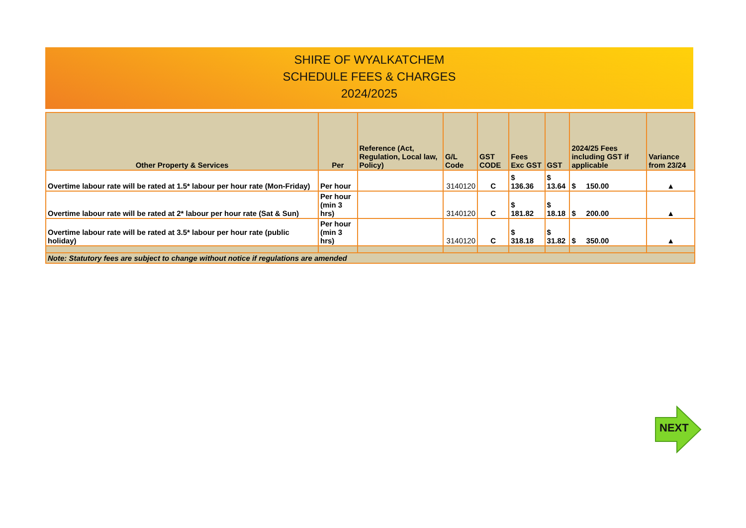SHIRE OF WYALKATCHEM
SCHEDULE FEES & CHARGES
2024/2025
| Other Property & Services | Per | Reference (Act, Regulation, Local law, Policy) | G/L Code | GST CODE | Fees Exc GST | GST | 2024/25 Fees including GST if applicable | Variance from 23/24 |
| --- | --- | --- | --- | --- | --- | --- | --- | --- |
| Overtime labour rate will be rated at 1.5* labour per hour rate (Mon-Friday) | Per hour | | 3140120 | C | $ 136.36 | $ 13.64 | $ 150.00 | ▲ |
| Overtime labour rate will be rated at 2* labour per hour rate (Sat & Sun) | Per hour (min 3 hrs) | | 3140120 | C | $ 181.82 | $ 18.18 | $ 200.00 | ▲ |
| Overtime labour rate will be rated at 3.5* labour per hour rate (public holiday) | Per hour (min 3 hrs) | | 3140120 | C | $ 318.18 | $ 31.82 | $ 350.00 | ▲ |
| Note: Statutory fees are subject to change without notice if regulations are amended | | | | | | | | |
NEXT